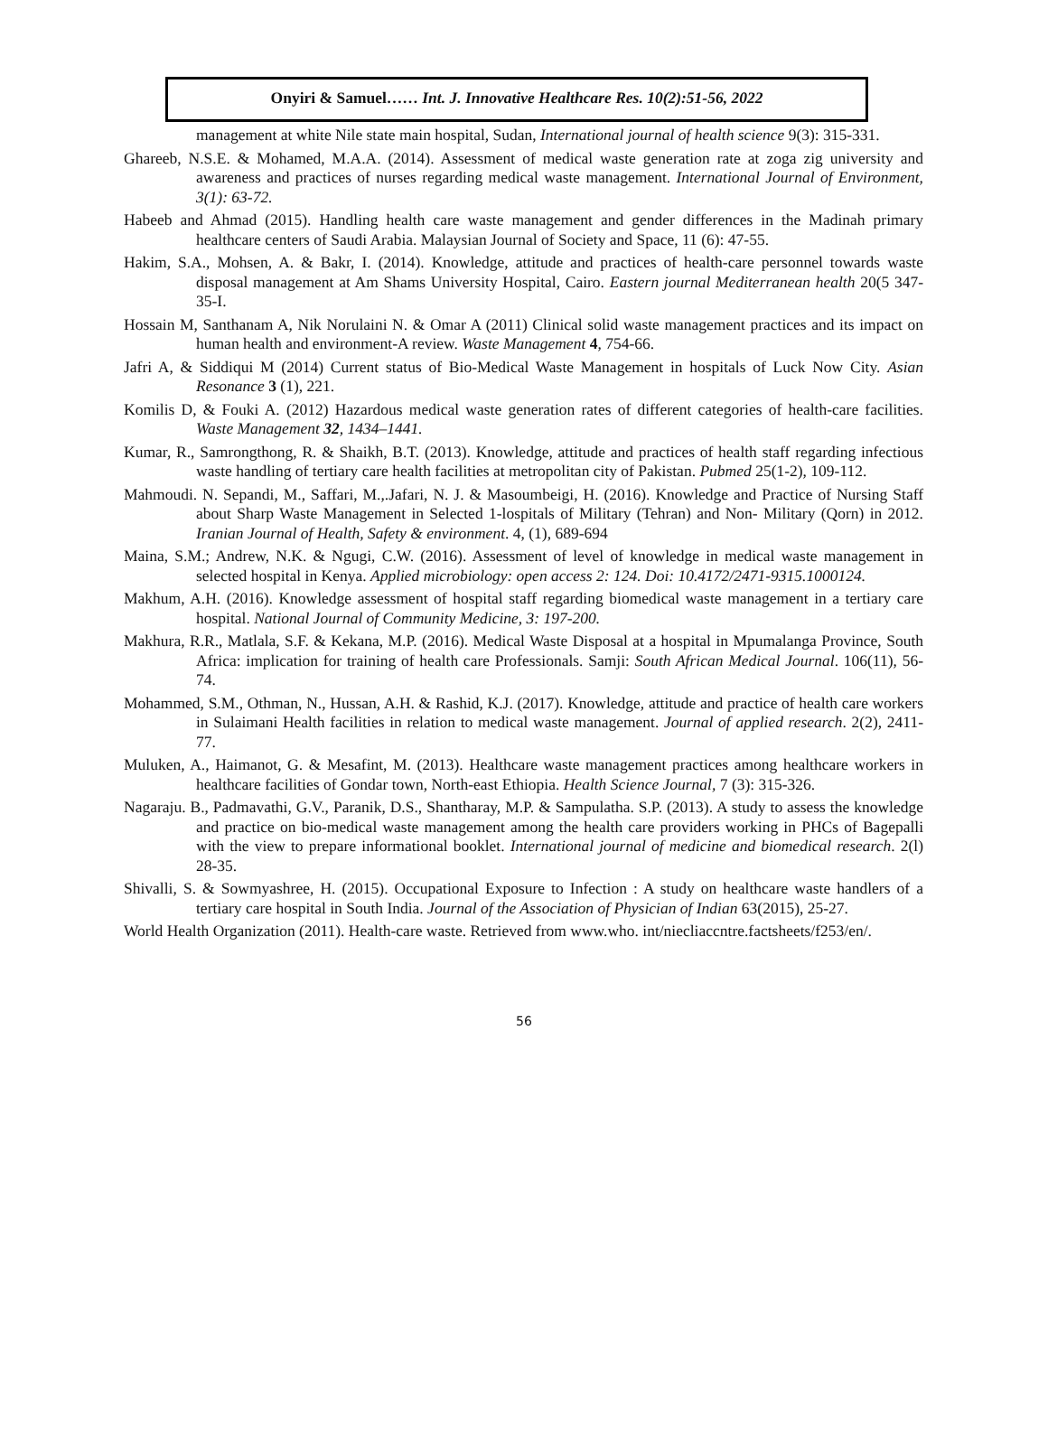Onyiri & Samuel…… Int. J. Innovative Healthcare Res. 10(2):51-56, 2022
management at white Nile state main hospital, Sudan, International journal of health science 9(3): 315-331.
Ghareeb, N.S.E. & Mohamed, M.A.A. (2014). Assessment of medical waste generation rate at zoga zig university and awareness and practices of nurses regarding medical waste management. International Journal of Environment, 3(1): 63-72.
Habeeb and Ahmad (2015). Handling health care waste management and gender differences in the Madinah primary healthcare centers of Saudi Arabia. Malaysian Journal of Society and Space, 11 (6): 47-55.
Hakim, S.A., Mohsen, A. & Bakr, I. (2014). Knowledge, attitude and practices of health-care personnel towards waste disposal management at Am Shams University Hospital, Cairo. Eastern journal Mediterranean health 20(5 347-35-I.
Hossain M, Santhanam A, Nik Norulaini N. & Omar A (2011) Clinical solid waste management practices and its impact on human health and environment-A review. Waste Management 4, 754-66.
Jafri A, & Siddiqui M (2014) Current status of Bio-Medical Waste Management in hospitals of Luck Now City. Asian Resonance 3 (1), 221.
Komilis D, & Fouki A. (2012) Hazardous medical waste generation rates of different categories of health-care facilities. Waste Management 32, 1434–1441.
Kumar, R., Samrongthong, R. & Shaikh, B.T. (2013). Knowledge, attitude and practices of health staff regarding infectious waste handling of tertiary care health facilities at metropolitan city of Pakistan. Pubmed 25(1-2), 109-112.
Mahmoudi. N. Sepandi, M., Saffari, M.,.Jafari, N. J. & Masoumbeigi, H. (2016). Knowledge and Practice of Nursing Staff about Sharp Waste Management in Selected 1-lospitals of Military (Tehran) and Non- Military (Qorn) in 2012. Iranian Journal of Health, Safety & environment. 4, (1), 689-694
Maina, S.M.; Andrew, N.K. & Ngugi, C.W. (2016). Assessment of level of knowledge in medical waste management in selected hospital in Kenya. Applied microbiology: open access 2: 124. Doi: 10.4172/2471-9315.1000124.
Makhum, A.H. (2016). Knowledge assessment of hospital staff regarding biomedical waste management in a tertiary care hospital. National Journal of Community Medicine, 3: 197-200.
Makhura, R.R., Matlala, S.F. & Kekana, M.P. (2016). Medical Waste Disposal at a hospital in Mpumalanga Province, South Africa: implication for training of health care Professionals. Samji: South African Medical Journal. 106(11), 56-74.
Mohammed, S.M., Othman, N., Hussan, A.H. & Rashid, K.J. (2017). Knowledge, attitude and practice of health care workers in Sulaimani Health facilities in relation to medical waste management. Journal of applied research. 2(2), 2411-77.
Muluken, A., Haimanot, G. & Mesafint, M. (2013). Healthcare waste management practices among healthcare workers in healthcare facilities of Gondar town, North-east Ethiopia. Health Science Journal, 7 (3): 315-326.
Nagaraju. B., Padmavathi, G.V., Paranik, D.S., Shantharay, M.P. & Sampulatha. S.P. (2013). A study to assess the knowledge and practice on bio-medical waste management among the health care providers working in PHCs of Bagepalli with the view to prepare informational booklet. International journal of medicine and biomedical research. 2(l) 28-35.
Shivalli, S. & Sowmyashree, H. (2015). Occupational Exposure to Infection : A study on healthcare waste handlers of a tertiary care hospital in South India. Journal of the Association of Physician of Indian 63(2015), 25-27.
World Health Organization (2011). Health-care waste. Retrieved from www.who. int/niecliaccntre.factsheets/f253/en/.
56